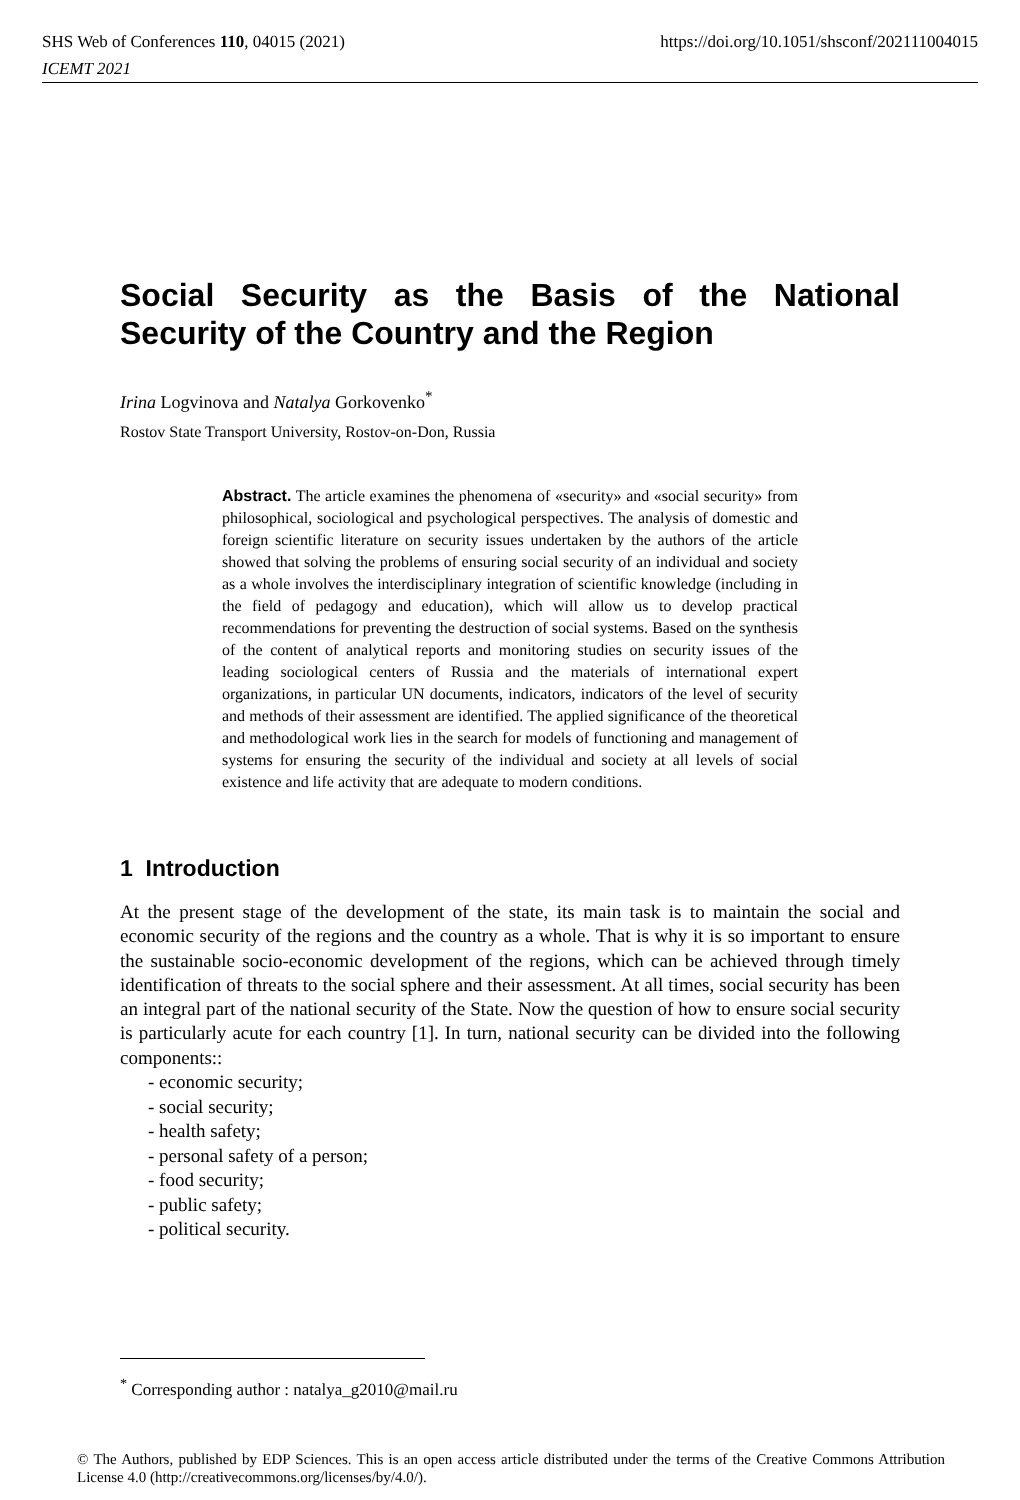SHS Web of Conferences 110, 04015 (2021)
ICEMT 2021
https://doi.org/10.1051/shsconf/202111004015
Social Security as the Basis of the National Security of the Country and the Region
Irina Logvinova and Natalya Gorkovenko<sup>*</sup>
Rostov State Transport University, Rostov-on-Don, Russia
Abstract. The article examines the phenomena of «security» and «social security» from philosophical, sociological and psychological perspectives. The analysis of domestic and foreign scientific literature on security issues undertaken by the authors of the article showed that solving the problems of ensuring social security of an individual and society as a whole involves the interdisciplinary integration of scientific knowledge (including in the field of pedagogy and education), which will allow us to develop practical recommendations for preventing the destruction of social systems. Based on the synthesis of the content of analytical reports and monitoring studies on security issues of the leading sociological centers of Russia and the materials of international expert organizations, in particular UN documents, indicators, indicators of the level of security and methods of their assessment are identified. The applied significance of the theoretical and methodological work lies in the search for models of functioning and management of systems for ensuring the security of the individual and society at all levels of social existence and life activity that are adequate to modern conditions.
1 Introduction
At the present stage of the development of the state, its main task is to maintain the social and economic security of the regions and the country as a whole. That is why it is so important to ensure the sustainable socio-economic development of the regions, which can be achieved through timely identification of threats to the social sphere and their assessment. At all times, social security has been an integral part of the national security of the State. Now the question of how to ensure social security is particularly acute for each country [1]. In turn, national security can be divided into the following components::
- economic security;
- social security;
- health safety;
- personal safety of a person;
- food security;
- public safety;
- political security.
<sup>*</sup> Corresponding author : natalya_g2010@mail.ru
© The Authors, published by EDP Sciences. This is an open access article distributed under the terms of the Creative Commons Attribution License 4.0 (http://creativecommons.org/licenses/by/4.0/).